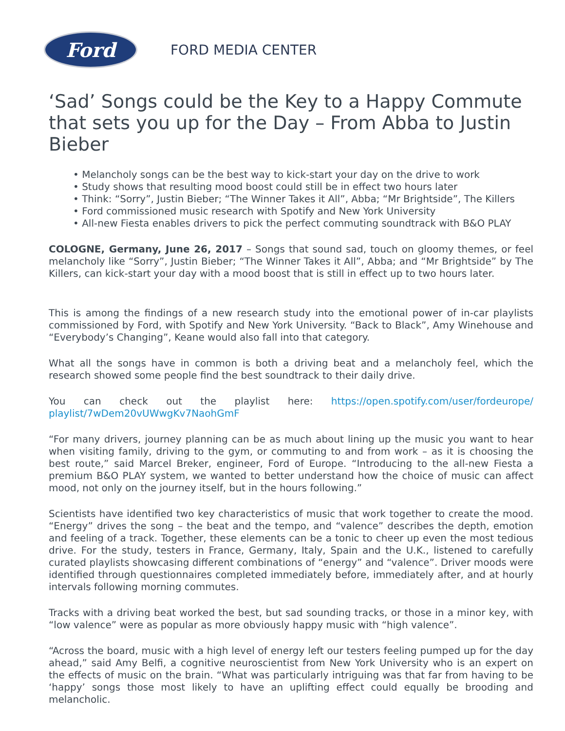Ford
FORD MEDIA CENTER
‘Sad’ Songs could be the Key to a Happy Commute that sets you up for the Day – From Abba to Justin Bieber
• Melancholy songs can be the best way to kick-start your day on the drive to work
• Study shows that resulting mood boost could still be in effect two hours later
• Think: “Sorry”, Justin Bieber; “The Winner Takes it All”, Abba; “Mr Brightside”, The Killers
• Ford commissioned music research with Spotify and New York University
• All-new Fiesta enables drivers to pick the perfect commuting soundtrack with B&O PLAY
COLOGNE, Germany, June 26, 2017 – Songs that sound sad, touch on gloomy themes, or feel melancholy like “Sorry”, Justin Bieber; “The Winner Takes it All”, Abba; and “Mr Brightside” by The Killers, can kick-start your day with a mood boost that is still in effect up to two hours later.
This is among the findings of a new research study into the emotional power of in-car playlists commissioned by Ford, with Spotify and New York University. “Back to Black”, Amy Winehouse and “Everybody’s Changing”, Keane would also fall into that category.
What all the songs have in common is both a driving beat and a melancholy feel, which the research showed some people find the best soundtrack to their daily drive.
You can check out the playlist here: https://open.spotify.com/user/fordeurope/ playlist/7wDem20vUWwgKv7NaohGmF
“For many drivers, journey planning can be as much about lining up the music you want to hear when visiting family, driving to the gym, or commuting to and from work – as it is choosing the best route,” said Marcel Breker, engineer, Ford of Europe. “Introducing to the all-new Fiesta a premium B&O PLAY system, we wanted to better understand how the choice of music can affect mood, not only on the journey itself, but in the hours following.”
Scientists have identified two key characteristics of music that work together to create the mood. “Energy” drives the song – the beat and the tempo, and “valence” describes the depth, emotion and feeling of a track. Together, these elements can be a tonic to cheer up even the most tedious drive. For the study, testers in France, Germany, Italy, Spain and the U.K., listened to carefully curated playlists showcasing different combinations of “energy” and “valence”. Driver moods were identified through questionnaires completed immediately before, immediately after, and at hourly intervals following morning commutes.
Tracks with a driving beat worked the best, but sad sounding tracks, or those in a minor key, with “low valence” were as popular as more obviously happy music with “high valence”.
“Across the board, music with a high level of energy left our testers feeling pumped up for the day ahead,” said Amy Belfi, a cognitive neuroscientist from New York University who is an expert on the effects of music on the brain. “What was particularly intriguing was that far from having to be ‘happy’ songs those most likely to have an uplifting effect could equally be brooding and melancholic.